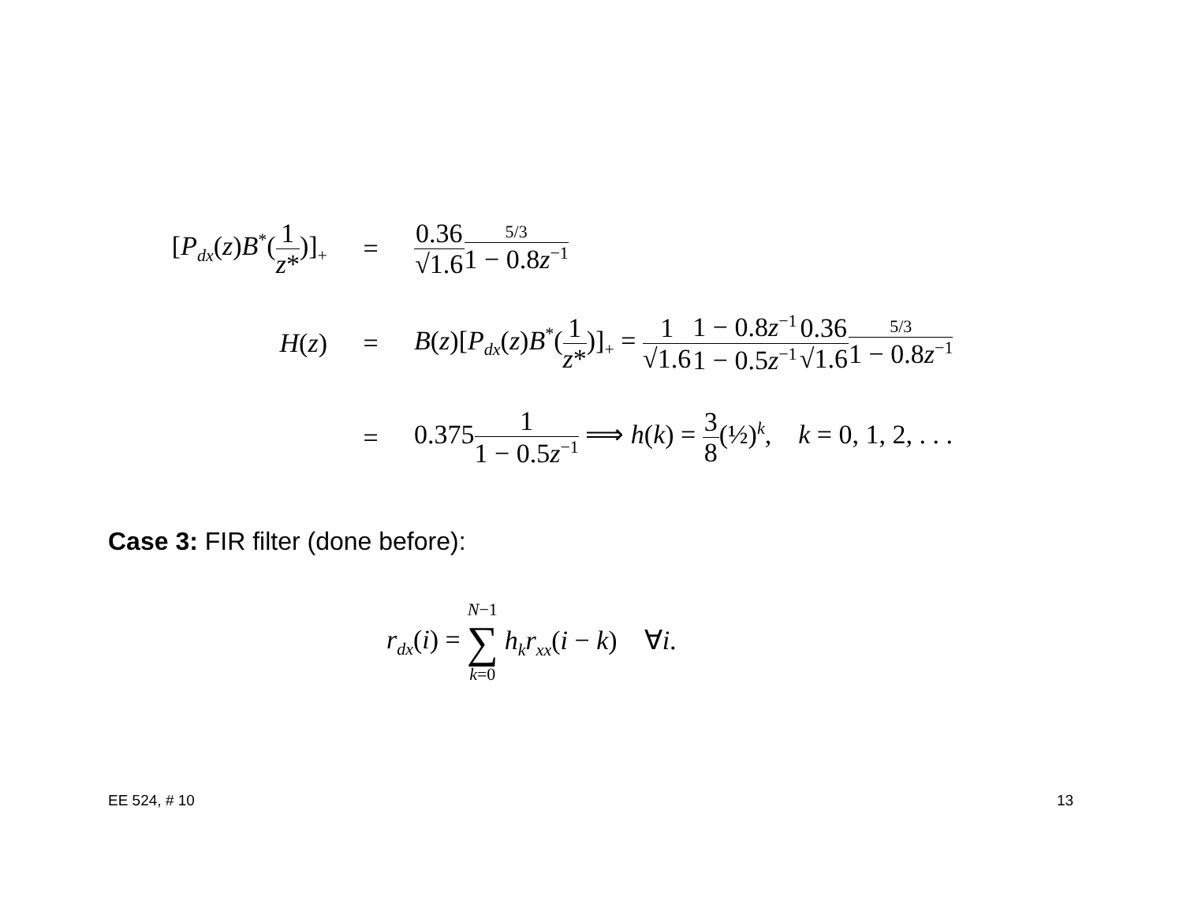[P<sub>dx</sub>(z)B<sup>*</sup>(1 z*)]<sub>+</sub>
= 0.36 √1.65/3 1 − 0.8z<sup>−1</sup>
H(z) =
B(z)[P<sub>dx</sub>(z)B<sup>*</sup>(1 z*)]<sub>+</sub> = 1 √1.61 − 0.8z<sup>−1</sup> 1 − 0.5z<sup>−1</sup>0.36 √1.65/3 1 − 0.8z<sup>−1</sup>
=
0.3751 1 − 0.5z<sup>−1</sup> ⟹ h(k) = 3 8(½)<sup>k</sup>, k = 0, 1, 2, . . .
Case 3: FIR filter (done before):
r<sub>dx</sub>(i) = N−1 ∑ k=0 h<sub>k</sub>r<sub>xx</sub>(i − k) ∀i.
EE 524, # 10 13